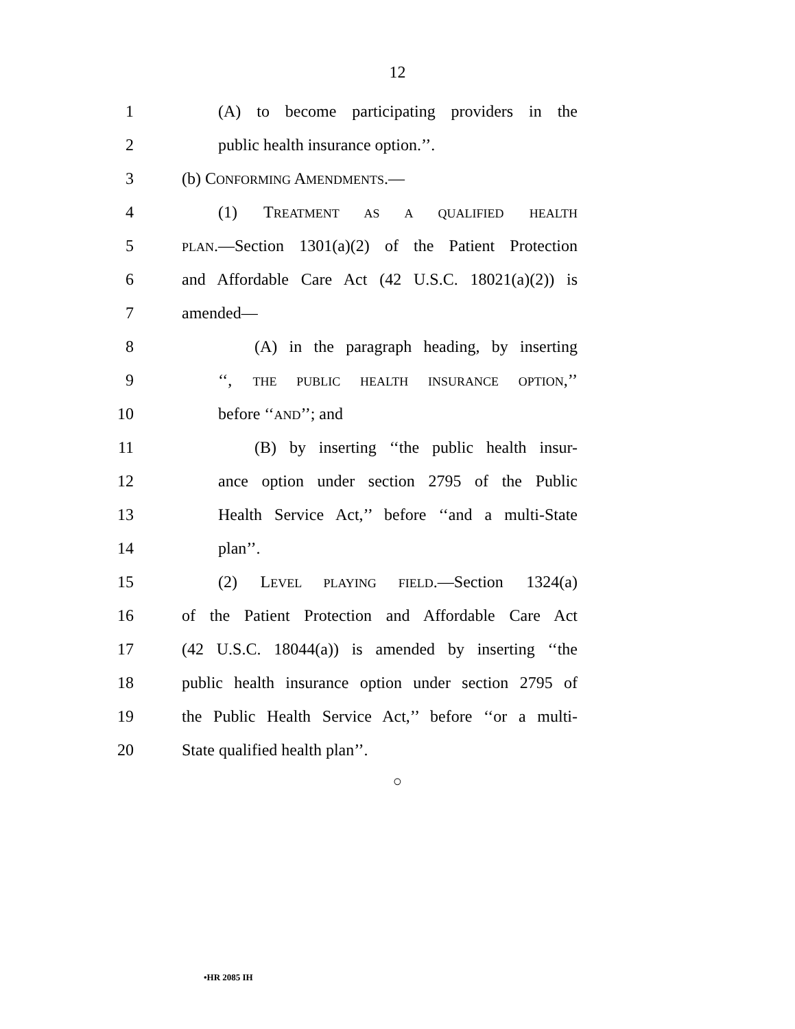12
1 (A) to become participating providers in the
2 public health insurance option.’’.
3 (b) CONFORMING AMENDMENTS.—
4 (1) TREATMENT AS A QUALIFIED HEALTH
5 PLAN.—Section 1301(a)(2) of the Patient Protection
6 and Affordable Care Act (42 U.S.C. 18021(a)(2)) is
7 amended—
8 (A) in the paragraph heading, by inserting
9 ‘‘, THE PUBLIC HEALTH INSURANCE OPTION,’’
10 before ‘‘AND’’; and
11 (B) by inserting ‘‘the public health insur-
12 ance option under section 2795 of the Public
13 Health Service Act,’’ before ‘‘and a multi-State
14 plan’’.
15 (2) LEVEL PLAYING FIELD.—Section 1324(a)
16 of the Patient Protection and Affordable Care Act
17 (42 U.S.C. 18044(a)) is amended by inserting ‘‘the
18 public health insurance option under section 2795 of
19 the Public Health Service Act,’’ before ‘‘or a multi-
20 State qualified health plan’’.
○
•HR 2085 IH